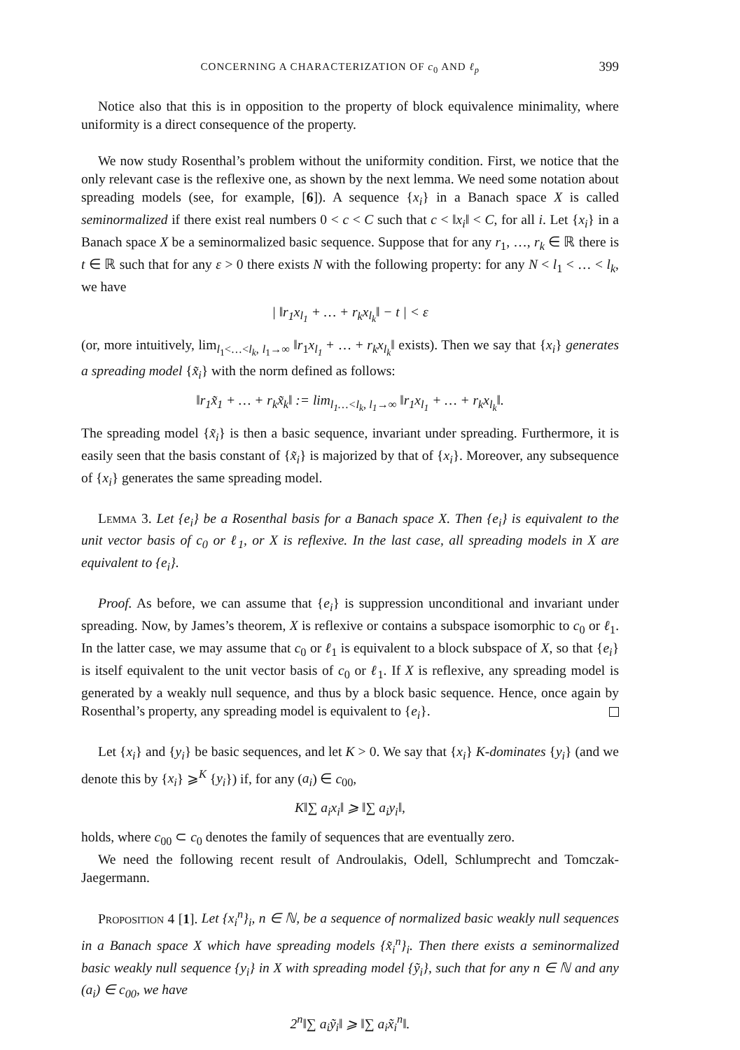CONCERNING A CHARACTERIZATION OF c<sub>0</sub> AND ℓ<sub>p</sub> 399
Notice also that this is in opposition to the property of block equivalence minimality, where uniformity is a direct consequence of the property.
We now study Rosenthal’s problem without the uniformity condition. First, we notice that the only relevant case is the reflexive one, as shown by the next lemma. We need some notation about spreading models (see, for example, [6]). A sequence {x<sub>i</sub>} in a Banach space X is called seminormalized if there exist real numbers 0 < c < C such that c < ‖x<sub>i</sub>‖ < C, for all i. Let {x<sub>i</sub>} in a Banach space X be a seminormalized basic sequence. Suppose that for any r<sub>1</sub>, …, r<sub>k</sub> ∈ ℝ there is t ∈ ℝ such that for any ε > 0 there exists N with the following property: for any N < l<sub>1</sub> < … < l<sub>k</sub>, we have
| ‖r<sub>1</sub>x<sub>l<sub>1</sub></sub> + … + r<sub>k</sub>x<sub>l<sub>k</sub></sub>‖ − t | < ε
(or, more intuitively, lim<sub>l<sub>1</sub><…<l<sub>k</sub>, l<sub>1</sub>→∞</sub> ‖r<sub>1</sub>x<sub>l<sub>1</sub></sub> + … + r<sub>k</sub>x<sub>l<sub>k</sub></sub>‖ exists). Then we say that {x<sub>i</sub>} generates a spreading model {x̃<sub>i</sub>} with the norm defined as follows:
‖r<sub>1</sub>x̃<sub>1</sub> + … + r<sub>k</sub>x̃<sub>k</sub>‖ := lim<sub>l<sub>1</sub>…<l<sub>k</sub>, l<sub>1</sub>→∞</sub> ‖r<sub>1</sub>x<sub>l<sub>1</sub></sub> + … + r<sub>k</sub>x<sub>l<sub>k</sub></sub>‖.
The spreading model {x̃<sub>i</sub>} is then a basic sequence, invariant under spreading. Furthermore, it is easily seen that the basis constant of {x̃<sub>i</sub>} is majorized by that of {x<sub>i</sub>}. Moreover, any subsequence of {x<sub>i</sub>} generates the same spreading model.
Lemma 3. Let {e<sub>i</sub>} be a Rosenthal basis for a Banach space X. Then {e<sub>i</sub>} is equivalent to the unit vector basis of c<sub>0</sub> or ℓ<sub>1</sub>, or X is reflexive. In the last case, all spreading models in X are equivalent to {e<sub>i</sub>}.
Proof. As before, we can assume that {e<sub>i</sub>} is suppression unconditional and invariant under spreading. Now, by James’s theorem, X is reflexive or contains a subspace isomorphic to c<sub>0</sub> or ℓ<sub>1</sub>. In the latter case, we may assume that c<sub>0</sub> or ℓ<sub>1</sub> is equivalent to a block subspace of X, so that {e<sub>i</sub>} is itself equivalent to the unit vector basis of c<sub>0</sub> or ℓ<sub>1</sub>. If X is reflexive, any spreading model is generated by a weakly null sequence, and thus by a block basic sequence. Hence, once again by Rosenthal’s property, any spreading model is equivalent to {e<sub>i</sub>}.
Let {x<sub>i</sub>} and {y<sub>i</sub>} be basic sequences, and let K > 0. We say that {x<sub>i</sub>} K-dominates {y<sub>i</sub>} (and we denote this by {x<sub>i</sub>} ⩾<sup>K</sup> {y<sub>i</sub>}) if, for any (a<sub>i</sub>) ∈ c<sub>00</sub>,
K‖∑ a<sub>i</sub>x<sub>i</sub>‖ ⩾ ‖∑ a<sub>i</sub>y<sub>i</sub>‖,
holds, where c<sub>00</sub> ⊂ c<sub>0</sub> denotes the family of sequences that are eventually zero.
We need the following recent result of Androulakis, Odell, Schlumprecht and Tomczak-Jaegermann.
Proposition 4 [1]. Let {x<sub>i</sub><sup>n</sup>}<sub>i</sub>, n ∈ ℕ, be a sequence of normalized basic weakly null sequences in a Banach space X which have spreading models {x̃<sub>i</sub><sup>n</sup>}<sub>i</sub>. Then there exists a seminormalized basic weakly null sequence {y<sub>i</sub>} in X with spreading model {ỹ<sub>i</sub>}, such that for any n ∈ ℕ and any (a<sub>i</sub>) ∈ c<sub>00</sub>, we have
2<sup>n</sup>‖∑ a<sub>i</sub>ỹ<sub>i</sub>‖ ⩾ ‖∑ a<sub>i</sub>x̃<sub>i</sub><sup>n</sup>‖.